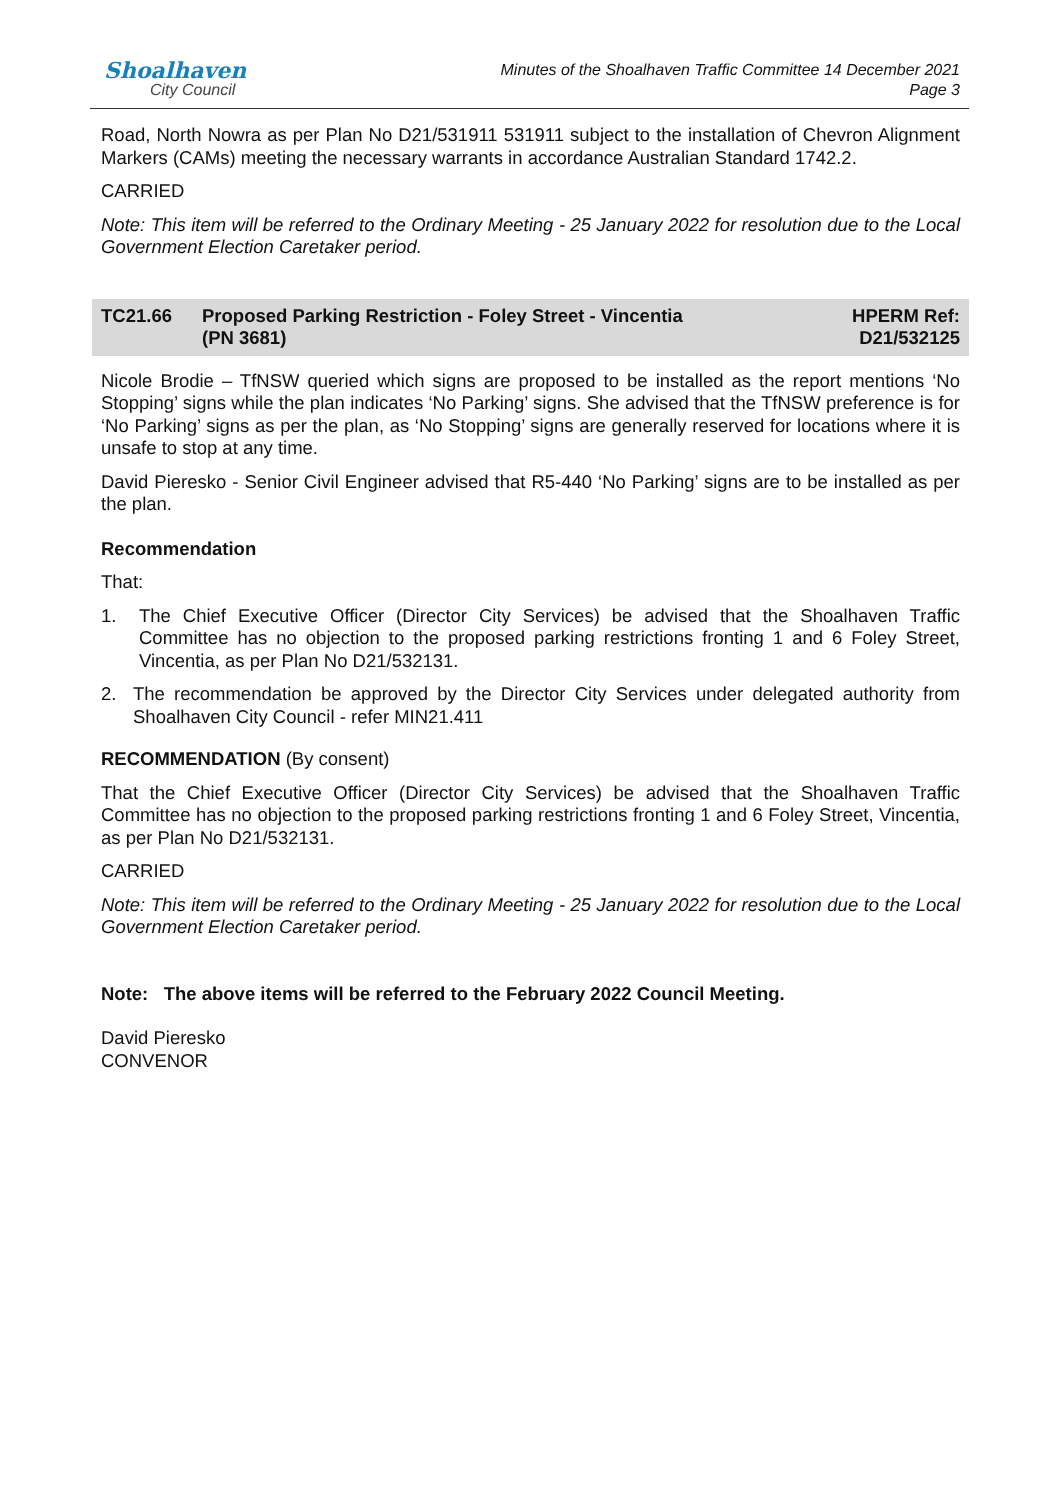Shoalhaven
City Council
Minutes of the Shoalhaven Traffic Committee 14 December 2021
Page 3
Road, North Nowra as per Plan No D21/531911 531911 subject to the installation of Chevron Alignment Markers (CAMs) meeting the necessary warrants in accordance Australian Standard 1742.2.
CARRIED
Note: This item will be referred to the Ordinary Meeting - 25 January 2022 for resolution due to the Local Government Election Caretaker period.
TC21.66 Proposed Parking Restriction - Foley Street - Vincentia
(PN 3681)
HPERM Ref:
D21/532125
Nicole Brodie – TfNSW queried which signs are proposed to be installed as the report mentions ‘No Stopping’ signs while the plan indicates ‘No Parking’ signs. She advised that the TfNSW preference is for ‘No Parking’ signs as per the plan, as ‘No Stopping’ signs are generally reserved for locations where it is unsafe to stop at any time.
David Pieresko - Senior Civil Engineer advised that R5-440 ‘No Parking’ signs are to be installed as per the plan.
Recommendation
That:
1. The Chief Executive Officer (Director City Services) be advised that the Shoalhaven Traffic Committee has no objection to the proposed parking restrictions fronting 1 and 6 Foley Street, Vincentia, as per Plan No D21/532131.
2. The recommendation be approved by the Director City Services under delegated authority from Shoalhaven City Council - refer MIN21.411
RECOMMENDATION (By consent)
That the Chief Executive Officer (Director City Services) be advised that the Shoalhaven Traffic Committee has no objection to the proposed parking restrictions fronting 1 and 6 Foley Street, Vincentia, as per Plan No D21/532131.
CARRIED
Note: This item will be referred to the Ordinary Meeting - 25 January 2022 for resolution due to the Local Government Election Caretaker period.
Note: The above items will be referred to the February 2022 Council Meeting.
David Pieresko
CONVENOR